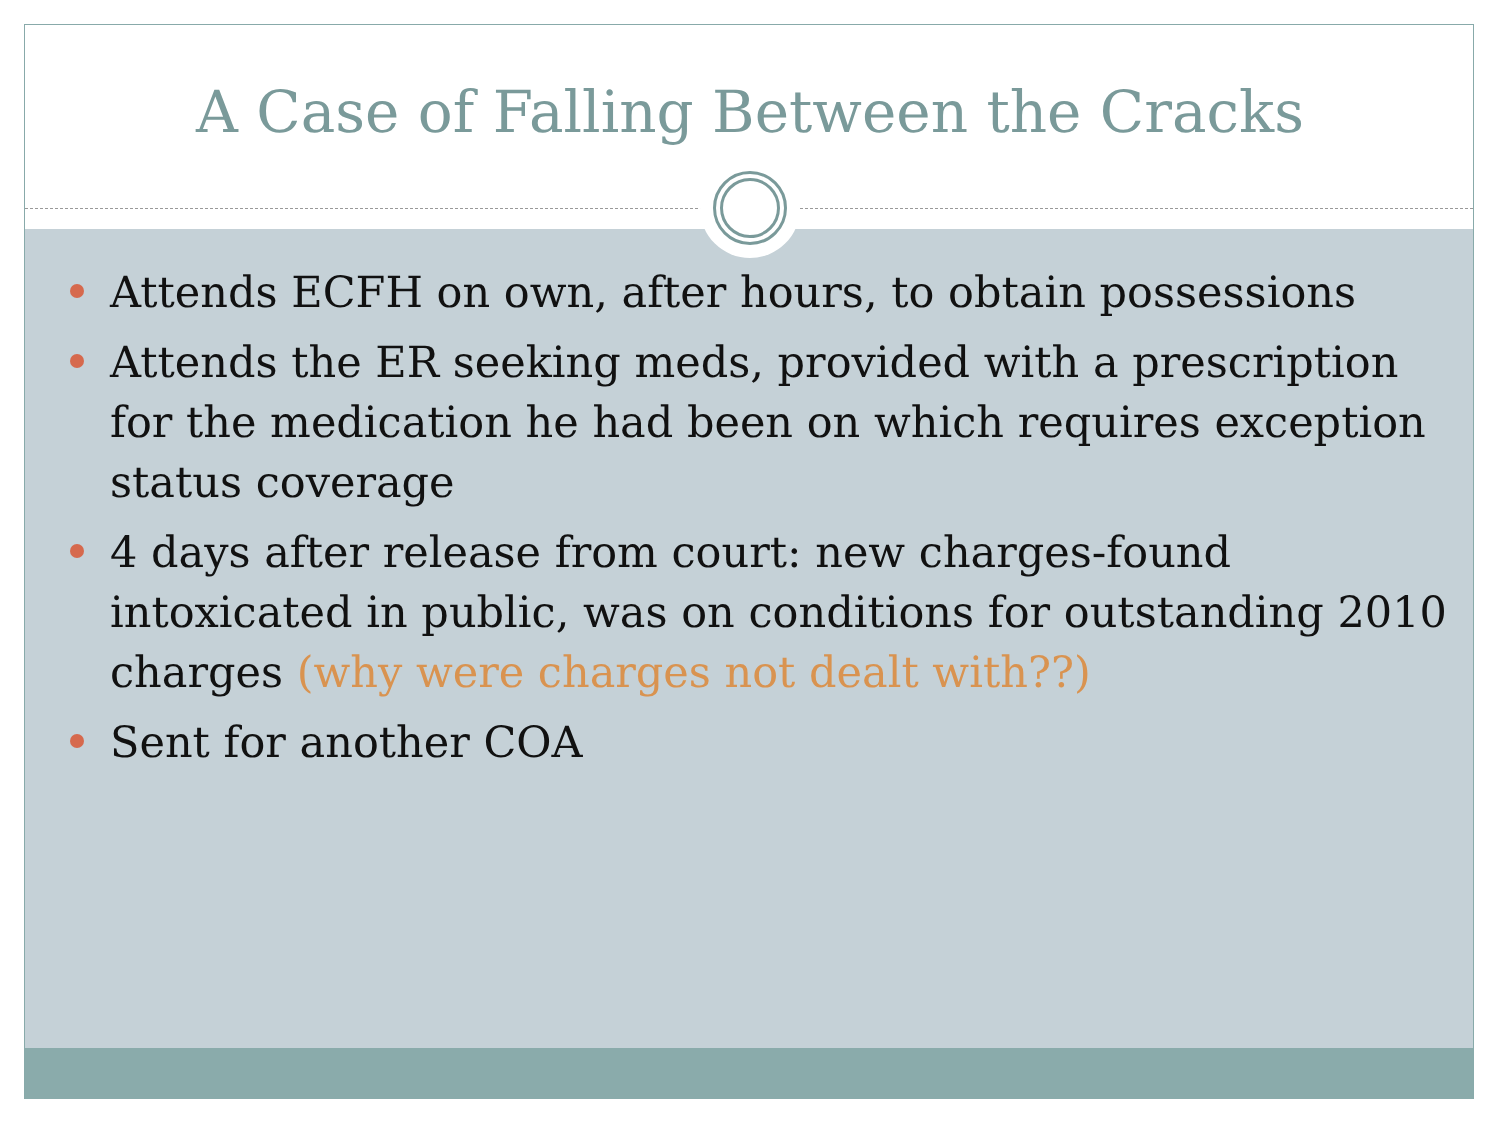A Case of Falling Between the Cracks
Attends ECFH on own, after hours, to obtain possessions
Attends the ER seeking meds, provided with a prescription for the medication he had been on which requires exception status coverage
4 days after release from court: new charges-found intoxicated in public, was on conditions for outstanding 2010 charges (why were charges not dealt with??)
Sent for another COA